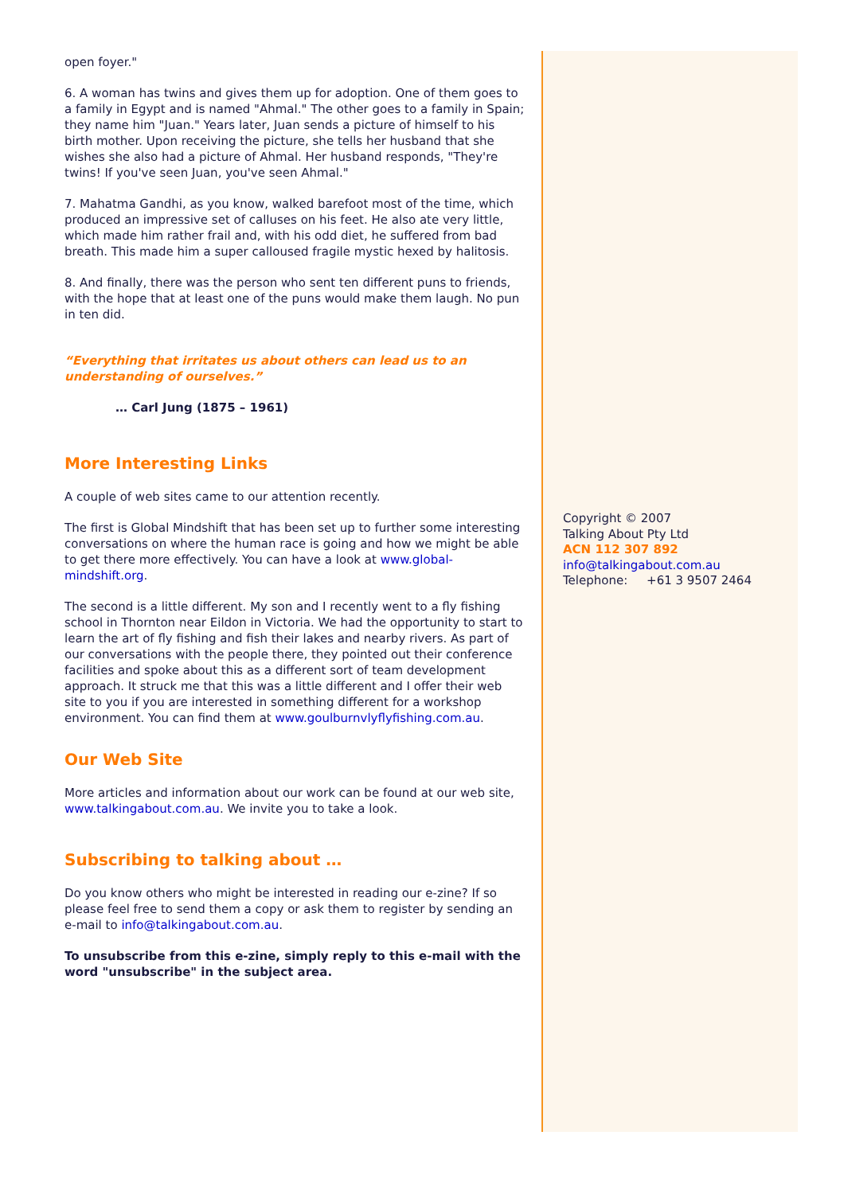open foyer."
6. A woman has twins and gives them up for adoption. One of them goes to a family in Egypt and is named "Ahmal." The other goes to a family in Spain; they name him "Juan." Years later, Juan sends a picture of himself to his birth mother. Upon receiving the picture, she tells her husband that she wishes she also had a picture of Ahmal. Her husband responds, "They're twins! If you've seen Juan, you've seen Ahmal."
7. Mahatma Gandhi, as you know, walked barefoot most of the time, which produced an impressive set of calluses on his feet. He also ate very little, which made him rather frail and, with his odd diet, he suffered from bad breath. This made him a super calloused fragile mystic hexed by halitosis.
8. And finally, there was the person who sent ten different puns to friends, with the hope that at least one of the puns would make them laugh. No pun in ten did.
“Everything that irritates us about others can lead us to an understanding of ourselves.”
… Carl Jung (1875 – 1961)
More Interesting Links
A couple of web sites came to our attention recently.
The first is Global Mindshift that has been set up to further some interesting conversations on where the human race is going and how we might be able to get there more effectively. You can have a look at www.global-mindshift.org.
The second is a little different. My son and I recently went to a fly fishing school in Thornton near Eildon in Victoria. We had the opportunity to start to learn the art of fly fishing and fish their lakes and nearby rivers. As part of our conversations with the people there, they pointed out their conference facilities and spoke about this as a different sort of team development approach. It struck me that this was a little different and I offer their web site to you if you are interested in something different for a workshop environment. You can find them at www.goulburnvlyflyfishing.com.au.
Our Web Site
More articles and information about our work can be found at our web site, www.talkingabout.com.au. We invite you to take a look.
Subscribing to talking about …
Do you know others who might be interested in reading our e-zine? If so please feel free to send them a copy or ask them to register by sending an e-mail to info@talkingabout.com.au.
To unsubscribe from this e-zine, simply reply to this e-mail with the word "unsubscribe" in the subject area.
Copyright © 2007
Talking About Pty Ltd
ACN 112 307 892
info@talkingabout.com.au
Telephone: +61 3 9507 2464